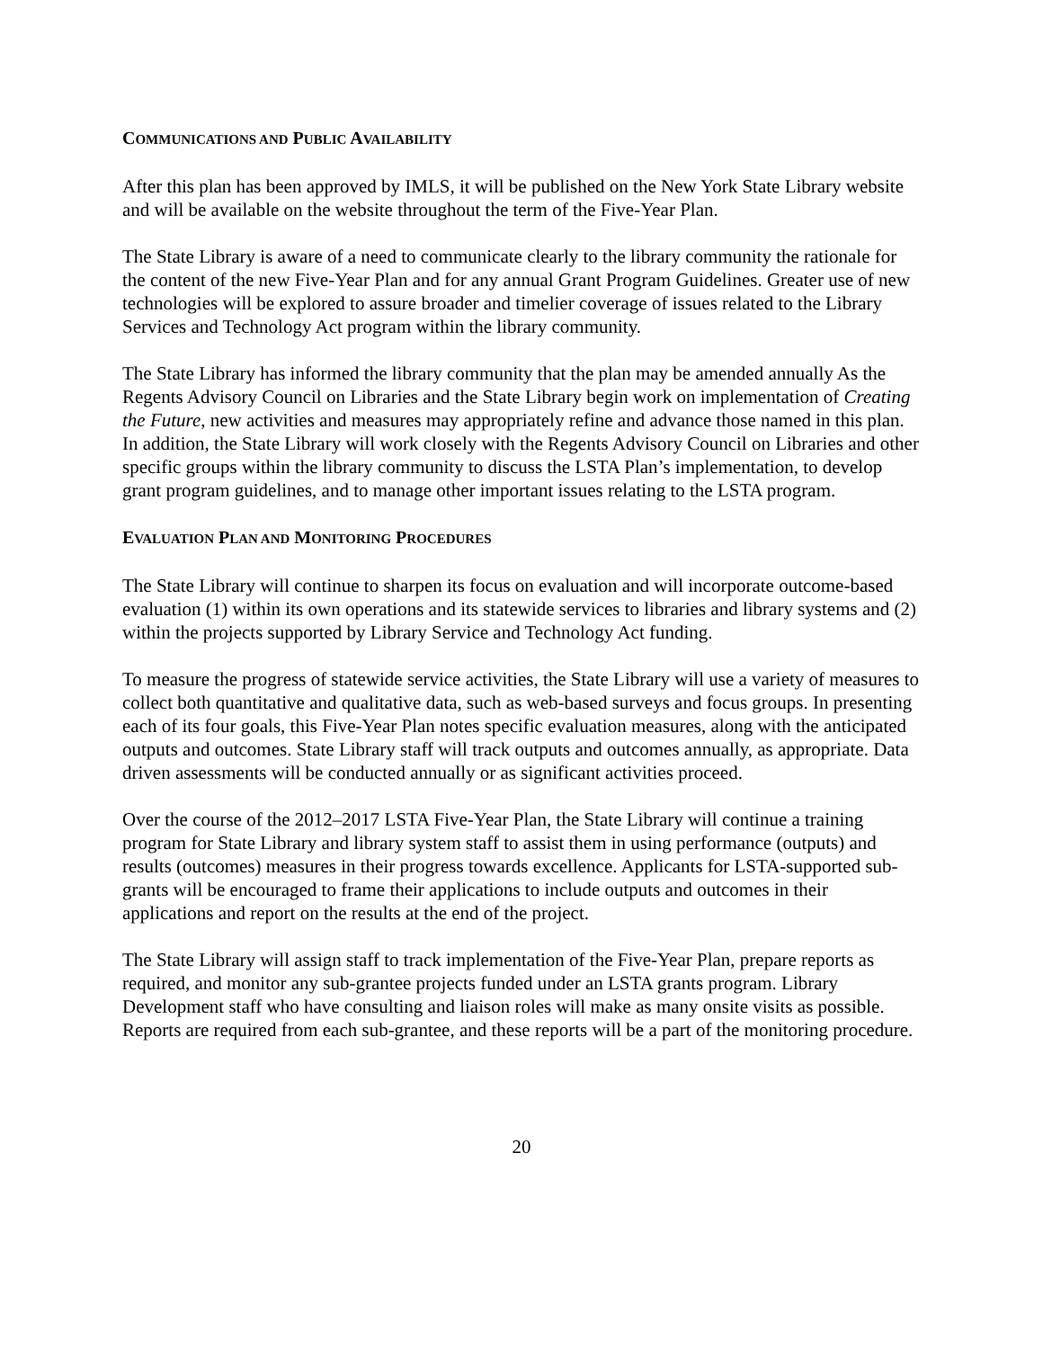COMMUNICATIONS AND PUBLIC AVAILABILITY
After this plan has been approved by IMLS, it will be published on the New York State Library website and will be available on the website throughout the term of the Five-Year Plan.
The State Library is aware of a need to communicate clearly to the library community the rationale for the content of the new Five-Year Plan and for any annual Grant Program Guidelines. Greater use of new technologies will be explored to assure broader and timelier coverage of issues related to the Library Services and Technology Act program within the library community.
The State Library has informed the library community that the plan may be amended annually As the Regents Advisory Council on Libraries and the State Library begin work on implementation of Creating the Future, new activities and measures may appropriately refine and advance those named in this plan. In addition, the State Library will work closely with the Regents Advisory Council on Libraries and other specific groups within the library community to discuss the LSTA Plan’s implementation, to develop grant program guidelines, and to manage other important issues relating to the LSTA program.
EVALUATION PLAN AND MONITORING PROCEDURES
The State Library will continue to sharpen its focus on evaluation and will incorporate outcome-based evaluation (1) within its own operations and its statewide services to libraries and library systems and (2) within the projects supported by Library Service and Technology Act funding.
To measure the progress of statewide service activities, the State Library will use a variety of measures to collect both quantitative and qualitative data, such as web-based surveys and focus groups. In presenting each of its four goals, this Five-Year Plan notes specific evaluation measures, along with the anticipated outputs and outcomes. State Library staff will track outputs and outcomes annually, as appropriate. Data driven assessments will be conducted annually or as significant activities proceed.
Over the course of the 2012–2017 LSTA Five-Year Plan, the State Library will continue a training program for State Library and library system staff to assist them in using performance (outputs) and results (outcomes) measures in their progress towards excellence. Applicants for LSTA-supported sub-grants will be encouraged to frame their applications to include outputs and outcomes in their applications and report on the results at the end of the project.
The State Library will assign staff to track implementation of the Five-Year Plan, prepare reports as required, and monitor any sub-grantee projects funded under an LSTA grants program. Library Development staff who have consulting and liaison roles will make as many onsite visits as possible. Reports are required from each sub-grantee, and these reports will be a part of the monitoring procedure.
20